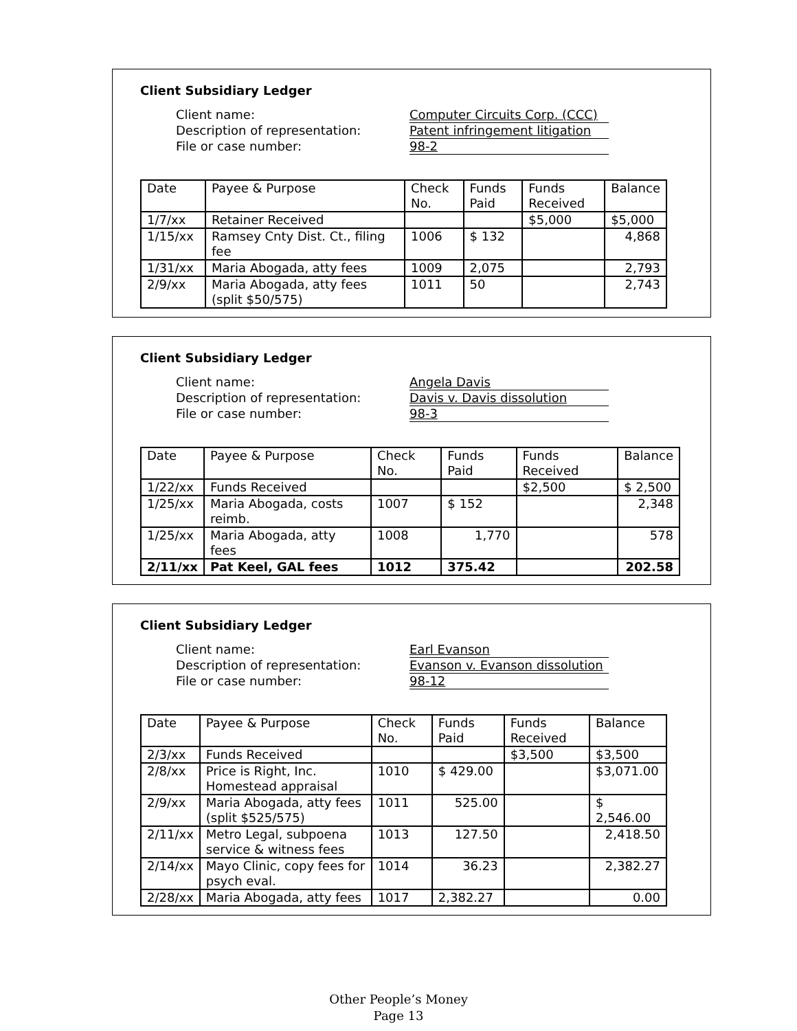Client Subsidiary Ledger
Client name: Computer Circuits Corp. (CCC) Description of representation: Patent infringement litigation File or case number: 98-2
| Date | Payee & Purpose | Check No. | Funds Paid | Funds Received | Balance |
| --- | --- | --- | --- | --- | --- |
| 1/7/xx | Retainer Received | | | $5,000 | $5,000 |
| 1/15/xx | Ramsey Cnty Dist. Ct., filing fee | 1006 | $ 132 | | 4,868 |
| 1/31/xx | Maria Abogada, atty fees | 1009 | 2,075 | | 2,793 |
| 2/9/xx | Maria Abogada, atty fees (split $50/575) | 1011 | 50 | | 2,743 |
Client Subsidiary Ledger
Client name: Angela Davis Description of representation: Davis v. Davis dissolution File or case number: 98-3
| Date | Payee & Purpose | Check No. | Funds Paid | Funds Received | Balance |
| --- | --- | --- | --- | --- | --- |
| 1/22/xx | Funds Received | | | $2,500 | $ 2,500 |
| 1/25/xx | Maria Abogada, costs reimb. | 1007 | $ 152 | | 2,348 |
| 1/25/xx | Maria Abogada, atty fees | 1008 | 1,770 | | 578 |
| 2/11/xx | Pat Keel, GAL fees | 1012 | 375.42 | | 202.58 |
Client Subsidiary Ledger
Client name: Earl Evanson Description of representation: Evanson v. Evanson dissolution File or case number: 98-12
| Date | Payee & Purpose | Check No. | Funds Paid | Funds Received | Balance |
| --- | --- | --- | --- | --- | --- |
| 2/3/xx | Funds Received | | | $3,500 | $3,500 |
| 2/8/xx | Price is Right, Inc. Homestead appraisal | 1010 | $ 429.00 | | $3,071.00 |
| 2/9/xx | Maria Abogada, atty fees (split $525/575) | 1011 | 525.00 | | $ 2,546.00 |
| 2/11/xx | Metro Legal, subpoena service & witness fees | 1013 | 127.50 | | 2,418.50 |
| 2/14/xx | Mayo Clinic, copy fees for psych eval. | 1014 | 36.23 | | 2,382.27 |
| 2/28/xx | Maria Abogada, atty fees | 1017 | 2,382.27 | | 0.00 |
Other People’s Money
Page 13